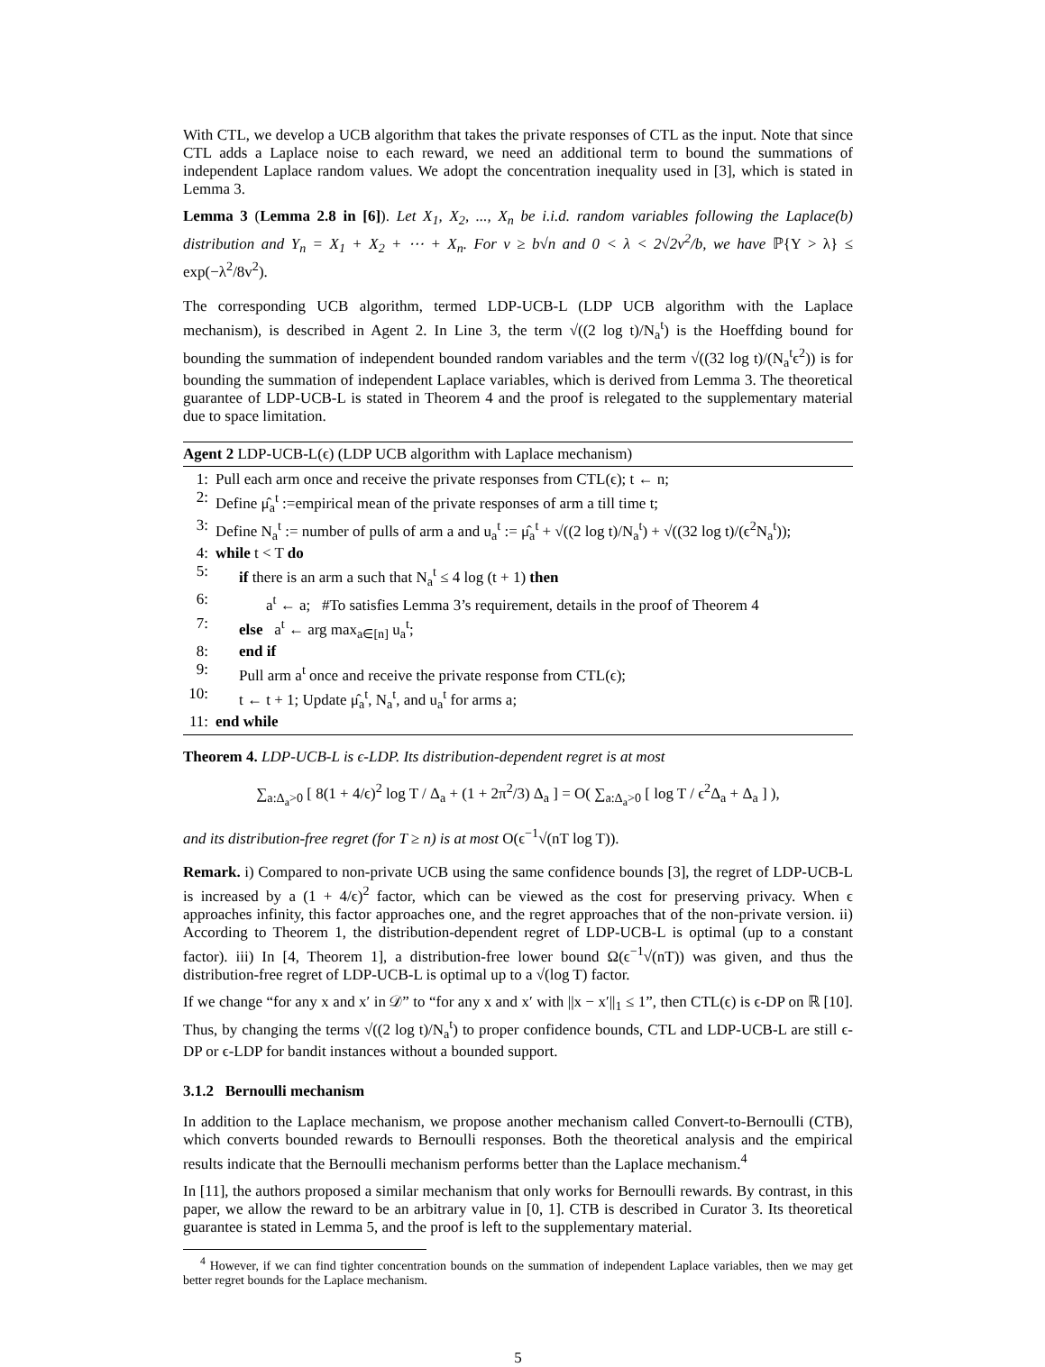With CTL, we develop a UCB algorithm that takes the private responses of CTL as the input. Note that since CTL adds a Laplace noise to each reward, we need an additional term to bound the summations of independent Laplace random values. We adopt the concentration inequality used in [3], which is stated in Lemma 3.
Lemma 3 (Lemma 2.8 in [6]). Let X<sub>1</sub>, X<sub>2</sub>, ..., X<sub>n</sub> be i.i.d. random variables following the Laplace(b) distribution and Y<sub>n</sub> = X<sub>1</sub> + X<sub>2</sub> + ⋯ + X<sub>n</sub>. For v ≥ b√n and 0 < λ < 2√2v<sup>2</sup>/b, we have ℙ{Y > λ} ≤ exp(−λ<sup>2</sup>/8v<sup>2</sup>).
The corresponding UCB algorithm, termed LDP-UCB-L (LDP UCB algorithm with the Laplace mechanism), is described in Agent 2. In Line 3, the term √((2 log t)/N<sub>a</sub><sup>t</sup>) is the Hoeffding bound for bounding the summation of independent bounded random variables and the term √((32 log t)/(N<sub>a</sub><sup>t</sup>ϵ<sup>2</sup>)) is for bounding the summation of independent Laplace variables, which is derived from Lemma 3. The theoretical guarantee of LDP-UCB-L is stated in Theorem 4 and the proof is relegated to the supplementary material due to space limitation.
Agent 2 LDP-UCB-L(ϵ) (LDP UCB algorithm with Laplace mechanism)
| 1: | Pull each arm once and receive the private responses from CTL(ϵ); t ← n; |
| 2: | Define μ̂<sub>a</sub><sup>t</sup> :=empirical mean of the private responses of arm a till time t; |
| 3: | Define N<sub>a</sub><sup>t</sup> := number of pulls of arm a and u<sub>a</sub><sup>t</sup> := μ̂<sub>a</sub><sup>t</sup> + √((2 log t)/N<sub>a</sub><sup>t</sup>) + √((32 log t)/(ϵ<sup>2</sup>N<sub>a</sub><sup>t</sup>)); |
| 4: | while t < T do |
| 5: | if there is an arm a such that N<sub>a</sub><sup>t</sup> ≤ 4 log (t + 1) then |
| 6: | a<sup>t</sup> ← a; #To satisfies Lemma 3’s requirement, details in the proof of Theorem 4 |
| 7: | else a<sup>t</sup> ← arg max<sub>a∈[n]</sub> u<sub>a</sub><sup>t</sup>; |
| 8: | end if |
| 9: | Pull arm a<sup>t</sup> once and receive the private response from CTL(ϵ); |
| 10: | t ← t + 1; Update μ̂<sub>a</sub><sup>t</sup>, N<sub>a</sub><sup>t</sup>, and u<sub>a</sub><sup>t</sup> for arms a; |
| 11: | end while |
Theorem 4. LDP-UCB-L is ϵ-LDP. Its distribution-dependent regret is at most
∑<sub>a:Δ<sub>a</sub>>0</sub> [ 8(1 + 4/ϵ)<sup>2</sup> log T / Δ<sub>a</sub> + (1 + 2π<sup>2</sup>/3) Δ<sub>a</sub> ] = O( ∑<sub>a:Δ<sub>a</sub>>0</sub> [ log T / ϵ<sup>2</sup>Δ<sub>a</sub> + Δ<sub>a</sub> ] ),
and its distribution-free regret (for T ≥ n) is at most O(ϵ<sup>−1</sup>√(nT log T)).
Remark. i) Compared to non-private UCB using the same confidence bounds [3], the regret of LDP-UCB-L is increased by a (1 + 4/ϵ)<sup>2</sup> factor, which can be viewed as the cost for preserving privacy. When ϵ approaches infinity, this factor approaches one, and the regret approaches that of the non-private version. ii) According to Theorem 1, the distribution-dependent regret of LDP-UCB-L is optimal (up to a constant factor). iii) In [4, Theorem 1], a distribution-free lower bound Ω(ϵ<sup>−1</sup>√(nT)) was given, and thus the distribution-free regret of LDP-UCB-L is optimal up to a √(log T) factor.
If we change “for any x and x′ in 𝒟” to “for any x and x′ with ||x − x′||<sub>1</sub> ≤ 1”, then CTL(ϵ) is ϵ-DP on ℝ [10]. Thus, by changing the terms √((2 log t)/N<sub>a</sub><sup>t</sup>) to proper confidence bounds, CTL and LDP-UCB-L are still ϵ-DP or ϵ-LDP for bandit instances without a bounded support.
3.1.2 Bernoulli mechanism
In addition to the Laplace mechanism, we propose another mechanism called Convert-to-Bernoulli (CTB), which converts bounded rewards to Bernoulli responses. Both the theoretical analysis and the empirical results indicate that the Bernoulli mechanism performs better than the Laplace mechanism.<sup>4</sup>
In [11], the authors proposed a similar mechanism that only works for Bernoulli rewards. By contrast, in this paper, we allow the reward to be an arbitrary value in [0, 1]. CTB is described in Curator 3. Its theoretical guarantee is stated in Lemma 5, and the proof is left to the supplementary material.
<sup>4</sup> However, if we can find tighter concentration bounds on the summation of independent Laplace variables, then we may get better regret bounds for the Laplace mechanism.
5